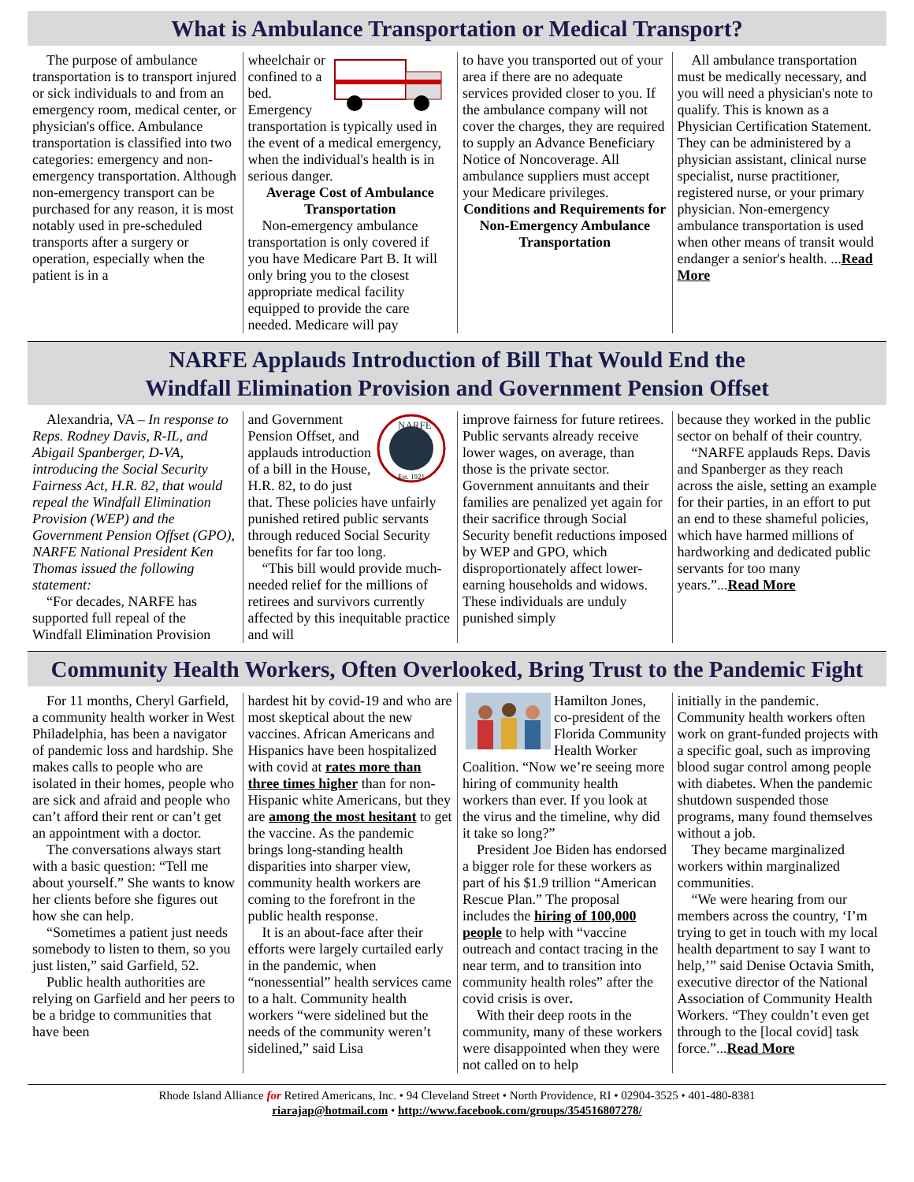What is Ambulance Transportation or Medical Transport?
The purpose of ambulance transportation is to transport injured or sick individuals to and from an emergency room, medical center, or physician's office. Ambulance transportation is classified into two categories: emergency and non-emergency transportation. Although non-emergency transport can be purchased for any reason, it is most notably used in pre-scheduled transports after a surgery or operation, especially when the patient is in a
wheelchair or confined to a bed. Emergency transportation is typically used in the event of a medical emergency, when the individual's health is in serious danger.
Average Cost of Ambulance Transportation
Non-emergency ambulance transportation is only covered if you have Medicare Part B. It will only bring you to the closest appropriate medical facility equipped to provide the care needed. Medicare will pay
to have you transported out of your area if there are no adequate services provided closer to you. If the ambulance company will not cover the charges, they are required to supply an Advance Beneficiary Notice of Noncoverage. All ambulance suppliers must accept your Medicare privileges.
Conditions and Requirements for Non-Emergency Ambulance Transportation
All ambulance transportation must be medically necessary, and you will need a physician's note to qualify. This is known as a Physician Certification Statement. They can be administered by a physician assistant, clinical nurse specialist, nurse practitioner, registered nurse, or your primary physician. Non-emergency ambulance transportation is used when other means of transit would endanger a senior's health. ...Read More
NARFE Applauds Introduction of Bill That Would End the
Windfall Elimination Provision and Government Pension Offset
Alexandria, VA – In response to Reps. Rodney Davis, R-IL, and Abigail Spanberger, D-VA, introducing the Social Security Fairness Act, H.R. 82, that would repeal the Windfall Elimination Provision (WEP) and the Government Pension Offset (GPO), NARFE National President Ken Thomas issued the following statement:
“For decades, NARFE has supported full repeal of the Windfall Elimination Provision
NARFE
Est. 1921
and Government Pension Offset, and applauds introduction of a bill in the House, H.R. 82, to do just that. These policies have unfairly punished retired public servants through reduced Social Security benefits for far too long.
“This bill would provide much-needed relief for the millions of retirees and survivors currently affected by this inequitable practice and will
improve fairness for future retirees. Public servants already receive lower wages, on average, than those is the private sector. Government annuitants and their families are penalized yet again for their sacrifice through Social Security benefit reductions imposed by WEP and GPO, which disproportionately affect lower-earning households and widows. These individuals are unduly punished simply
because they worked in the public sector on behalf of their country.
“NARFE applauds Reps. Davis and Spanberger as they reach across the aisle, setting an example for their parties, in an effort to put an end to these shameful policies, which have harmed millions of hardworking and dedicated public servants for too many years.”...Read More
Community Health Workers, Often Overlooked, Bring Trust to the Pandemic Fight
For 11 months, Cheryl Garfield, a community health worker in West Philadelphia, has been a navigator of pandemic loss and hardship. She makes calls to people who are isolated in their homes, people who are sick and afraid and people who can’t afford their rent or can’t get an appointment with a doctor.
The conversations always start with a basic question: “Tell me about yourself.” She wants to know her clients before she figures out how she can help.
“Sometimes a patient just needs somebody to listen to them, so you just listen,” said Garfield, 52.
Public health authorities are relying on Garfield and her peers to be a bridge to communities that have been
hardest hit by covid-19 and who are most skeptical about the new vaccines. African Americans and Hispanics have been hospitalized with covid at rates more than three times higher than for non-Hispanic white Americans, but they are among the most hesitant to get the vaccine. As the pandemic brings long-standing health disparities into sharper view, community health workers are coming to the forefront in the public health response.
It is an about-face after their efforts were largely curtailed early in the pandemic, when “nonessential” health services came to a halt. Community health workers “were sidelined but the needs of the community weren’t sidelined,” said Lisa
Hamilton Jones, co-president of the Florida Community Health Worker Coalition. “Now we’re seeing more hiring of community health workers than ever. If you look at the virus and the timeline, why did it take so long?”
President Joe Biden has endorsed a bigger role for these workers as part of his $1.9 trillion “American Rescue Plan.” The proposal includes the hiring of 100,000 people to help with “vaccine outreach and contact tracing in the near term, and to transition into community health roles” after the covid crisis is over.
With their deep roots in the community, many of these workers were disappointed when they were not called on to help
initially in the pandemic. Community health workers often work on grant-funded projects with a specific goal, such as improving blood sugar control among people with diabetes. When the pandemic shutdown suspended those programs, many found themselves without a job.
They became marginalized workers within marginalized communities.
“We were hearing from our members across the country, ‘I’m trying to get in touch with my local health department to say I want to help,’” said Denise Octavia Smith, executive director of the National Association of Community Health Workers. “They couldn’t even get through to the [local covid] task force.”...Read More
Rhode Island Alliance for Retired Americans, Inc. • 94 Cleveland Street • North Providence, RI • 02904-3525 • 401-480-8381
riarajap@hotmail.com • http://www.facebook.com/groups/354516807278/